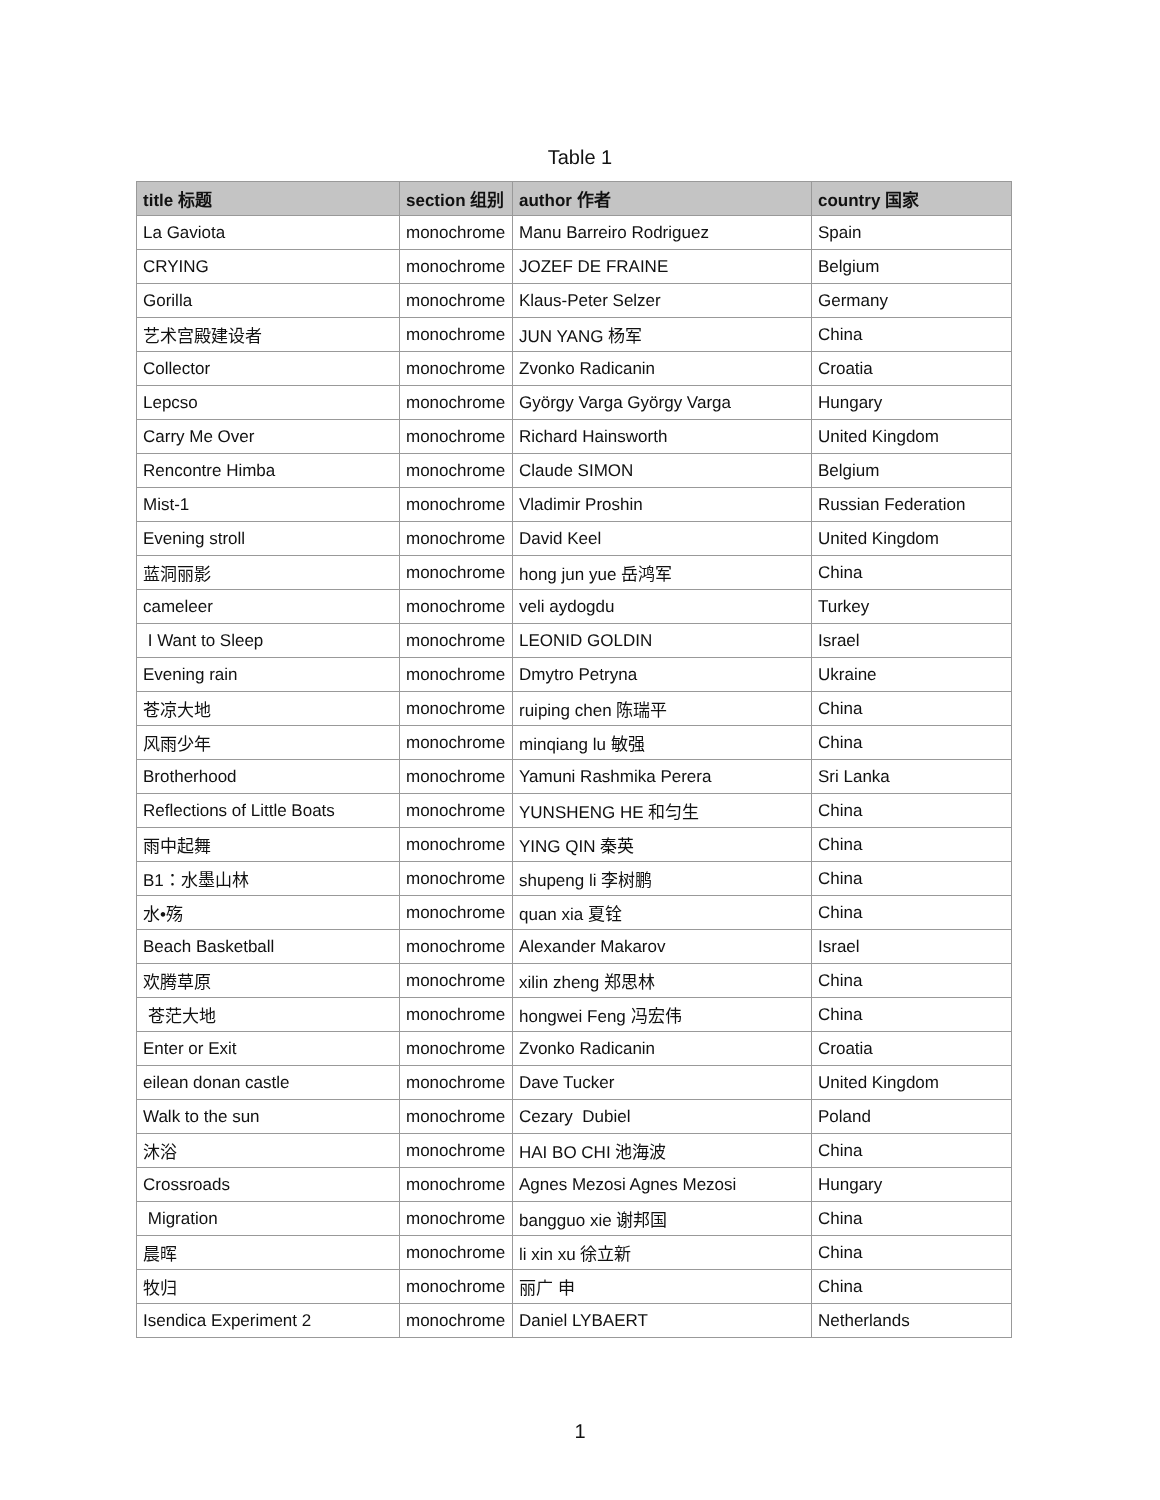Table 1
| title 标题 | section 组别 | author 作者 | country 国家 |
| --- | --- | --- | --- |
| La Gaviota | monochrome | Manu Barreiro Rodriguez | Spain |
| CRYING | monochrome | JOZEF DE FRAINE | Belgium |
| Gorilla | monochrome | Klaus-Peter Selzer | Germany |
| 艺术宫殿建设者 | monochrome | JUN YANG 杨军 | China |
| Collector | monochrome | Zvonko Radicanin | Croatia |
| Lepcso | monochrome | György Varga György Varga | Hungary |
| Carry Me Over | monochrome | Richard Hainsworth | United Kingdom |
| Rencontre Himba | monochrome | Claude SIMON | Belgium |
| Mist-1 | monochrome | Vladimir Proshin | Russian Federation |
| Evening stroll | monochrome | David Keel | United Kingdom |
| 蓝洞丽影 | monochrome | hong jun yue 岳鸿军 | China |
| cameleer | monochrome | veli aydogdu | Turkey |
| I Want to Sleep | monochrome | LEONID GOLDIN | Israel |
| Evening rain | monochrome | Dmytro Petryna | Ukraine |
| 苍凉大地 | monochrome | ruiping chen 陈瑞平 | China |
| 风雨少年 | monochrome | minqiang lu 敏强 | China |
| Brotherhood | monochrome | Yamuni Rashmika Perera | Sri Lanka |
| Reflections of Little Boats | monochrome | YUNSHENG HE 和匀生 | China |
| 雨中起舞 | monochrome | YING QIN 秦英 | China |
| B1：水墨山林 | monochrome | shupeng li 李树鹏 | China |
| 水•殇 | monochrome | quan xia 夏铨 | China |
| Beach Basketball | monochrome | Alexander Makarov | Israel |
| 欢腾草原 | monochrome | xilin zheng 郑思林 | China |
| 苍茫大地 | monochrome | hongwei Feng 冯宏伟 | China |
| Enter or Exit | monochrome | Zvonko Radicanin | Croatia |
| eilean donan castle | monochrome | Dave Tucker | United Kingdom |
| Walk to the sun | monochrome | Cezary Dubiel | Poland |
| 沐浴 | monochrome | HAI BO CHI 池海波 | China |
| Crossroads | monochrome | Agnes Mezosi Agnes Mezosi | Hungary |
| Migration | monochrome | bangguo xie 谢邦国 | China |
| 晨晖 | monochrome | li xin xu 徐立新 | China |
| 牧归 | monochrome | 丽广 申 | China |
| Isendica Experiment 2 | monochrome | Daniel LYBAERT | Netherlands |
1